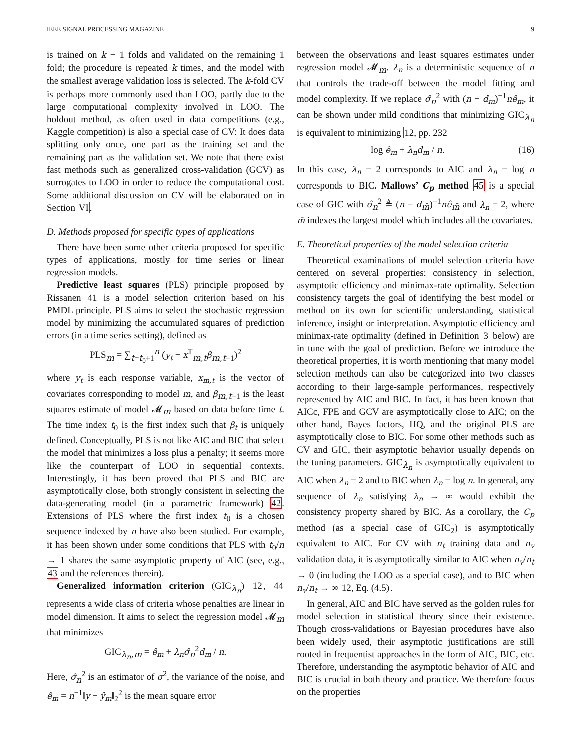IEEE SIGNAL PROCESSING MAGAZINE 9
is trained on k − 1 folds and validated on the remaining 1 fold; the procedure is repeated k times, and the model with the smallest average validation loss is selected. The k-fold CV is perhaps more commonly used than LOO, partly due to the large computational complexity involved in LOO. The holdout method, as often used in data competitions (e.g., Kaggle competition) is also a special case of CV: It does data splitting only once, one part as the training set and the remaining part as the validation set. We note that there exist fast methods such as generalized cross-validation (GCV) as surrogates to LOO in order to reduce the computational cost. Some additional discussion on CV will be elaborated on in Section VI.
D. Methods proposed for specific types of applications
There have been some other criteria proposed for specific types of applications, mostly for time series or linear regression models.
Predictive least squares (PLS) principle proposed by Rissanen 41 is a model selection criterion based on his PMDL principle. PLS aims to select the stochastic regression model by minimizing the accumulated squares of prediction errors (in a time series setting), defined as
PLS<sub>m</sub> = ∑<sub>t=t<sub>0</sub>+1</sub><sup>n</sup> (y<sub>t</sub> − x<sup>T</sup><sub>m,t</sub>β<sub>m,t−1</sub>)<sup>2</sup>
where y<sub>t</sub> is each response variable, x<sub>m,t</sub> is the vector of covariates corresponding to model m, and β<sub>m,t−1</sub> is the least squares estimate of model 𝓜<sub>m</sub> based on data before time t. The time index t<sub>0</sub> is the first index such that β<sub>t</sub> is uniquely defined. Conceptually, PLS is not like AIC and BIC that select the model that minimizes a loss plus a penalty; it seems more like the counterpart of LOO in sequential contexts. Interestingly, it has been proved that PLS and BIC are asymptotically close, both strongly consistent in selecting the data-generating model (in a parametric framework) 42. Extensions of PLS where the first index t<sub>0</sub> is a chosen sequence indexed by n have also been studied. For example, it has been shown under some conditions that PLS with t<sub>0</sub>/n → 1 shares the same asymptotic property of AIC (see, e.g., 43 and the references therein).
Generalized information criterion (GIC<sub>λ<sub>n</sub></sub>) 12, 44 represents a wide class of criteria whose penalties are linear in model dimension. It aims to select the regression model 𝓜<sub>m</sub> that minimizes
GIC<sub>λ<sub>n</sub>,m</sub> = ê<sub>m</sub> + λ<sub>n</sub>σ̂<sub>n</sub><sup>2</sup>d<sub>m</sub> / n.
Here, σ̂<sub>n</sub><sup>2</sup> is an estimator of σ<sup>2</sup>, the variance of the noise, and ê<sub>m</sub> = n<sup>−1</sup>‖y − ŷ<sub>m</sub>‖<sub>2</sub><sup>2</sup> is the mean square error
between the observations and least squares estimates under regression model 𝓜<sub>m</sub>. λ<sub>n</sub> is a deterministic sequence of n that controls the trade-off between the model fitting and model complexity. If we replace σ̂<sub>n</sub><sup>2</sup> with (n − d<sub>m</sub>)<sup>−1</sup>nê<sub>m</sub>, it can be shown under mild conditions that minimizing GIC<sub>λ<sub>n</sub></sub> is equivalent to minimizing 12, pp. 232
log ê<sub>m</sub> + λ<sub>n</sub>d<sub>m</sub> / n. (16)
In this case, λ<sub>n</sub> = 2 corresponds to AIC and λ<sub>n</sub> = log n corresponds to BIC. Mallows’ C<sub>p</sub> method 45 is a special case of GIC with σ̂<sub>n</sub><sup>2</sup> ≜ (n − d<sub>m̄</sub>)<sup>−1</sup>nê<sub>m̄</sub> and λ<sub>n</sub> = 2, where m̄ indexes the largest model which includes all the covariates.
E. Theoretical properties of the model selection criteria
Theoretical examinations of model selection criteria have centered on several properties: consistency in selection, asymptotic efficiency and minimax-rate optimality. Selection consistency targets the goal of identifying the best model or method on its own for scientific understanding, statistical inference, insight or interpretation. Asymptotic efficiency and minimax-rate optimality (defined in Definition 3 below) are in tune with the goal of prediction. Before we introduce the theoretical properties, it is worth mentioning that many model selection methods can also be categorized into two classes according to their large-sample performances, respectively represented by AIC and BIC. In fact, it has been known that AICc, FPE and GCV are asymptotically close to AIC; on the other hand, Bayes factors, HQ, and the original PLS are asymptotically close to BIC. For some other methods such as CV and GIC, their asymptotic behavior usually depends on the tuning parameters. GIC<sub>λ<sub>n</sub></sub> is asymptotically equivalent to AIC when λ<sub>n</sub> = 2 and to BIC when λ<sub>n</sub> = log n. In general, any sequence of λ<sub>n</sub> satisfying λ<sub>n</sub> → ∞ would exhibit the consistency property shared by BIC. As a corollary, the C<sub>p</sub> method (as a special case of GIC<sub>2</sub>) is asymptotically equivalent to AIC. For CV with n<sub>t</sub> training data and n<sub>v</sub> validation data, it is asymptotically similar to AIC when n<sub>v</sub>/n<sub>t</sub> → 0 (including the LOO as a special case), and to BIC when n<sub>v</sub>/n<sub>t</sub> → ∞ 12, Eq. (4.5).
In general, AIC and BIC have served as the golden rules for model selection in statistical theory since their existence. Though cross-validations or Bayesian procedures have also been widely used, their asymptotic justifications are still rooted in frequentist approaches in the form of AIC, BIC, etc. Therefore, understanding the asymptotic behavior of AIC and BIC is crucial in both theory and practice. We therefore focus on the properties